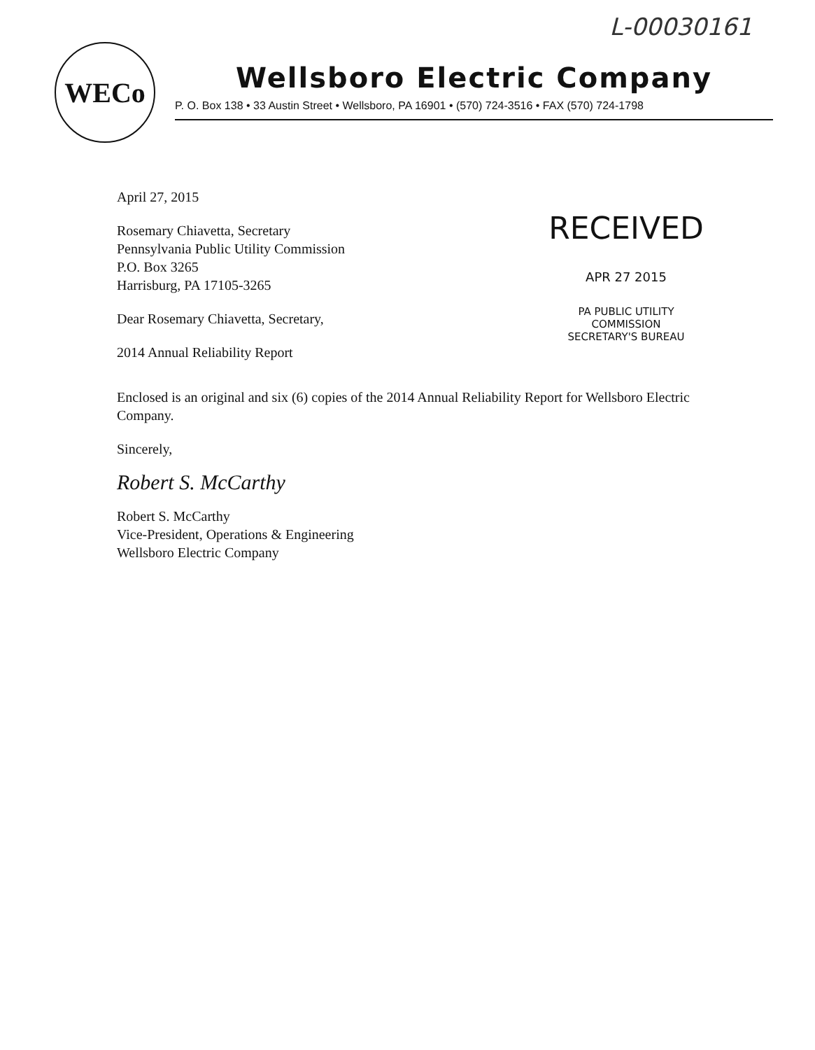L-00030161
WECo
Wellsboro Electric Company
P. O. Box 138 • 33 Austin Street • Wellsboro, PA 16901 • (570) 724-3516 • FAX (570) 724-1798
RECEIVED
APR 27 2015
PA PUBLIC UTILITY COMMISSION
SECRETARY'S BUREAU
April 27, 2015
Rosemary Chiavetta, Secretary
Pennsylvania Public Utility Commission
P.O. Box 3265
Harrisburg, PA 17105-3265
Dear Rosemary Chiavetta, Secretary,
2014 Annual Reliability Report
Enclosed is an original and six (6) copies of the 2014 Annual Reliability Report for Wellsboro Electric Company.
Sincerely,
Robert S. McCarthy
Robert S. McCarthy
Vice-President, Operations & Engineering
Wellsboro Electric Company